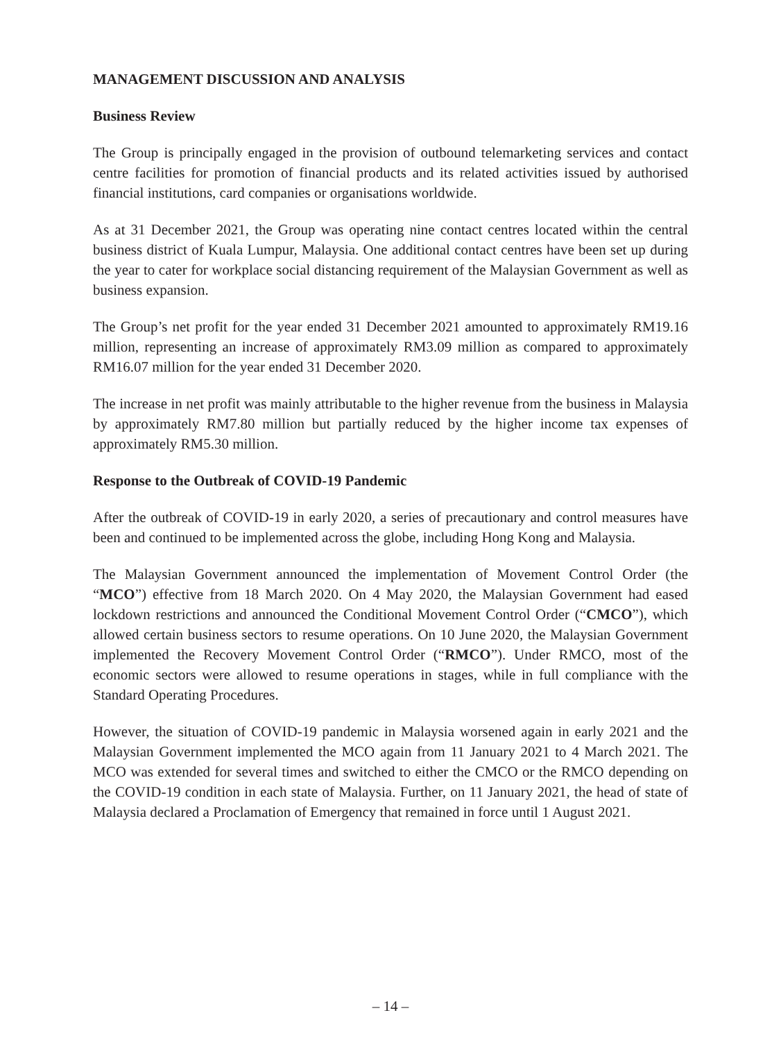MANAGEMENT DISCUSSION AND ANALYSIS
Business Review
The Group is principally engaged in the provision of outbound telemarketing services and contact centre facilities for promotion of financial products and its related activities issued by authorised financial institutions, card companies or organisations worldwide.
As at 31 December 2021, the Group was operating nine contact centres located within the central business district of Kuala Lumpur, Malaysia. One additional contact centres have been set up during the year to cater for workplace social distancing requirement of the Malaysian Government as well as business expansion.
The Group’s net profit for the year ended 31 December 2021 amounted to approximately RM19.16 million, representing an increase of approximately RM3.09 million as compared to approximately RM16.07 million for the year ended 31 December 2020.
The increase in net profit was mainly attributable to the higher revenue from the business in Malaysia by approximately RM7.80 million but partially reduced by the higher income tax expenses of approximately RM5.30 million.
Response to the Outbreak of COVID-19 Pandemic
After the outbreak of COVID-19 in early 2020, a series of precautionary and control measures have been and continued to be implemented across the globe, including Hong Kong and Malaysia.
The Malaysian Government announced the implementation of Movement Control Order (the “MCO”) effective from 18 March 2020. On 4 May 2020, the Malaysian Government had eased lockdown restrictions and announced the Conditional Movement Control Order (“CMCO”), which allowed certain business sectors to resume operations. On 10 June 2020, the Malaysian Government implemented the Recovery Movement Control Order (“RMCO”). Under RMCO, most of the economic sectors were allowed to resume operations in stages, while in full compliance with the Standard Operating Procedures.
However, the situation of COVID-19 pandemic in Malaysia worsened again in early 2021 and the Malaysian Government implemented the MCO again from 11 January 2021 to 4 March 2021. The MCO was extended for several times and switched to either the CMCO or the RMCO depending on the COVID-19 condition in each state of Malaysia. Further, on 11 January 2021, the head of state of Malaysia declared a Proclamation of Emergency that remained in force until 1 August 2021.
– 14 –